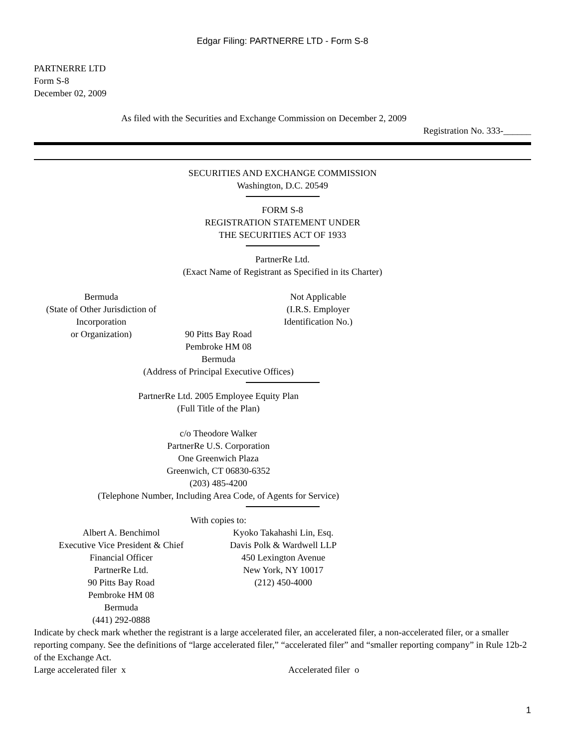Edgar Filing: PARTNERRE LTD - Form S-8
PARTNERRE LTD
Form S-8
December 02, 2009
As filed with the Securities and Exchange Commission on December 2, 2009
Registration No. 333-______
SECURITIES AND EXCHANGE COMMISSION
Washington, D.C. 20549
FORM S-8
REGISTRATION STATEMENT UNDER
THE SECURITIES ACT OF 1933
PartnerRe Ltd.
(Exact Name of Registrant as Specified in its Charter)
Bermuda
(State of Other Jurisdiction of
Incorporation
or Organization)
Not Applicable
(I.R.S. Employer
Identification No.)
90 Pitts Bay Road
Pembroke HM 08
Bermuda
(Address of Principal Executive Offices)
PartnerRe Ltd. 2005 Employee Equity Plan
(Full Title of the Plan)
c/o Theodore Walker
PartnerRe U.S. Corporation
One Greenwich Plaza
Greenwich, CT 06830-6352
(203) 485-4200
(Telephone Number, Including Area Code, of Agents for Service)
With copies to:
Albert A. Benchimol
Executive Vice President & Chief
Financial Officer
PartnerRe Ltd.
90 Pitts Bay Road
Pembroke HM 08
Bermuda
(441) 292-0888
Kyoko Takahashi Lin, Esq.
Davis Polk & Wardwell LLP
450 Lexington Avenue
New York, NY 10017
(212) 450-4000
Indicate by check mark whether the registrant is a large accelerated filer, an accelerated filer, a non-accelerated filer, or a smaller reporting company. See the definitions of “large accelerated filer,” “accelerated filer” and “smaller reporting company” in Rule 12b-2 of the Exchange Act.
Large accelerated filer x Accelerated filer o
1